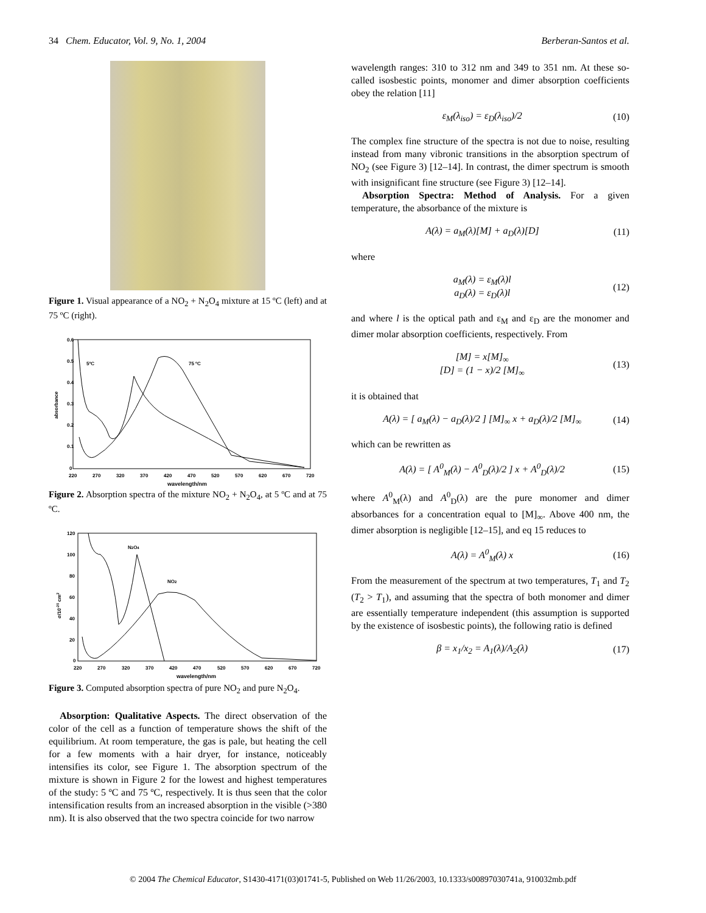34 Chem. Educator, Vol. 9, No. 1, 2004 Berberan-Santos et al.
Figure 1. Visual appearance of a NO<sub>2</sub> + N<sub>2</sub>O<sub>4</sub> mixture at 15 ºC (left) and at 75 ºC (right).
0.6
0.5
0.4
0.3
0.2
0.1
0
220
270
320
370
420
470
520
570
620
670
720
wavelength/nm
5ºC
75 ºC
absorbance
Figure 2. Absorption spectra of the mixture NO<sub>2</sub> + N<sub>2</sub>O<sub>4</sub>, at 5 ºC and at 75 ºC.
120
100
80
60
40
20
0
220
270
320
370
420
470
520
570
620
670
720
wavelength/nm
N2O4
NO2
σ/10-20 cm2
Figure 3. Computed absorption spectra of pure NO<sub>2</sub> and pure N<sub>2</sub>O<sub>4</sub>.
Absorption: Qualitative Aspects. The direct observation of the color of the cell as a function of temperature shows the shift of the equilibrium. At room temperature, the gas is pale, but heating the cell for a few moments with a hair dryer, for instance, noticeably intensifies its color, see Figure 1. The absorption spectrum of the mixture is shown in Figure 2 for the lowest and highest temperatures of the study: 5 ºC and 75 ºC, respectively. It is thus seen that the color intensification results from an increased absorption in the visible (>380 nm). It is also observed that the two spectra coincide for two narrow
wavelength ranges: 310 to 312 nm and 349 to 351 nm. At these so-called isosbestic points, monomer and dimer absorption coefficients obey the relation [11]
ε<sub>M</sub>(λ<sub>iso</sub>) = ε<sub>D</sub>(λ<sub>iso</sub>)/2 (10)
The complex fine structure of the spectra is not due to noise, resulting instead from many vibronic transitions in the absorption spectrum of NO<sub>2</sub> (see Figure 3) [12–14]. In contrast, the dimer spectrum is smooth with insignificant fine structure (see Figure 3) [12–14].
Absorption Spectra: Method of Analysis. For a given temperature, the absorbance of the mixture is
A(λ) = a<sub>M</sub>(λ)[M] + a<sub>D</sub>(λ)[D] (11)
where
a<sub>M</sub>(λ) = ε<sub>M</sub>(λ)l
a<sub>D</sub>(λ) = ε<sub>D</sub>(λ)l (12)
and where l is the optical path and ε<sub>M</sub> and ε<sub>D</sub> are the monomer and dimer molar absorption coefficients, respectively. From
[M] = x[M]<sub>∞</sub>
[D] = (1 − x)/2 [M]<sub>∞</sub> (13)
it is obtained that
A(λ) = [ a<sub>M</sub>(λ) − a<sub>D</sub>(λ)/2 ] [M]<sub>∞</sub> x + a<sub>D</sub>(λ)/2 [M]<sub>∞</sub> (14)
which can be rewritten as
A(λ) = [ A<sup>0</sup><sub>M</sub>(λ) − A<sup>0</sup><sub>D</sub>(λ)/2 ] x + A<sup>0</sup><sub>D</sub>(λ)/2 (15)
where A<sup>0</sup><sub>M</sub>(λ) and A<sup>0</sup><sub>D</sub>(λ) are the pure monomer and dimer absorbances for a concentration equal to [M]<sub>∞</sub>. Above 400 nm, the dimer absorption is negligible [12–15], and eq 15 reduces to
A(λ) = A<sup>0</sup><sub>M</sub>(λ) x (16)
From the measurement of the spectrum at two temperatures, T<sub>1</sub> and T<sub>2</sub> (T<sub>2</sub> > T<sub>1</sub>), and assuming that the spectra of both monomer and dimer are essentially temperature independent (this assumption is supported by the existence of isosbestic points), the following ratio is defined
β = x<sub>1</sub>/x<sub>2</sub> = A<sub>1</sub>(λ)/A<sub>2</sub>(λ) (17)
© 2004 The Chemical Educator, S1430-4171(03)01741-5, Published on Web 11/26/2003, 10.1333/s00897030741a, 910032mb.pdf